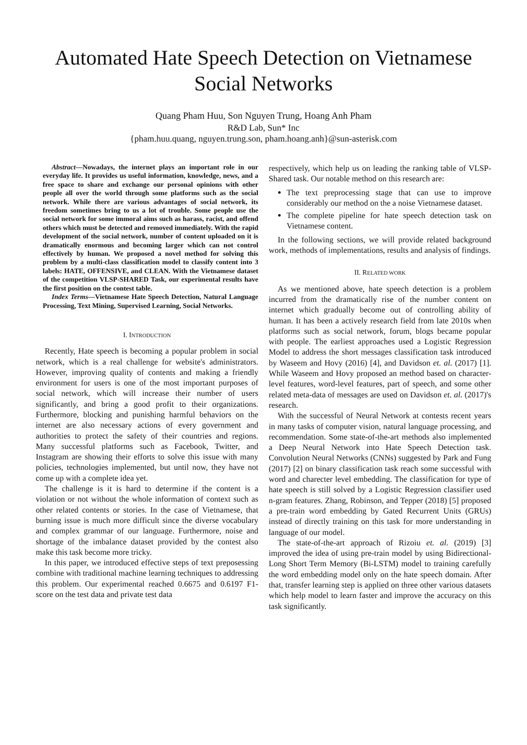Automated Hate Speech Detection on Vietnamese Social Networks
Quang Pham Huu, Son Nguyen Trung, Hoang Anh Pham
R&D Lab, Sun* Inc
{pham.huu.quang, nguyen.trung.son, pham.hoang.anh}@sun-asterisk.com
Abstract—Nowadays, the internet plays an important role in our everyday life. It provides us useful information, knowledge, news, and a free space to share and exchange our personal opinions with other people all over the world through some platforms such as the social network. While there are various advantages of social network, its freedom sometimes bring to us a lot of trouble. Some people use the social network for some immoral aims such as harass, racist, and offend others which must be detected and removed immediately. With the rapid development of the social network, number of content uploaded on it is dramatically enormous and becoming larger which can not control effectively by human. We proposed a novel method for solving this problem by a multi-class classification model to classify content into 3 labels: HATE, OFFENSIVE, and CLEAN. With the Vietnamese dataset of the competition VLSP-SHARED Task, our experimental results have the first position on the contest table.
Index Terms—Vietnamese Hate Speech Detection, Natural Language Processing, Text Mining, Supervised Learning, Social Networks.
I. INTRODUCTION
Recently, Hate speech is becoming a popular problem in social network, which is a real challenge for website's administrators. However, improving quality of contents and making a friendly environment for users is one of the most important purposes of social network, which will increase their number of users significantly, and bring a good profit to their organizations. Furthermore, blocking and punishing harmful behaviors on the internet are also necessary actions of every government and authorities to protect the safety of their countries and regions. Many successful platforms such as Facebook, Twitter, and Instagram are showing their efforts to solve this issue with many policies, technologies implemented, but until now, they have not come up with a complete idea yet.
The challenge is it is hard to determine if the content is a violation or not without the whole information of context such as other related contents or stories. In the case of Vietnamese, that burning issue is much more difficult since the diverse vocabulary and complex grammar of our language. Furthermore, noise and shortage of the imbalance dataset provided by the contest also make this task become more tricky.
In this paper, we introduced effective steps of text preposessing combine with traditional machine learning techniques to addressing this problem. Our experimental reached 0.6675 and 0.6197 F1-score on the test data and private test data
respectively, which help us on leading the ranking table of VLSP-Shared task. Our notable method on this research are:
The text preprocessing stage that can use to improve considerably our method on the a noise Vietnamese dataset.
The complete pipeline for hate speech detection task on Vietnamese content.
In the following sections, we will provide related background work, methods of implementations, results and analysis of findings.
II. RELATED WORK
As we mentioned above, hate speech detection is a problem incurred from the dramatically rise of the number content on internet which gradually become out of controlling ability of human. It has been a actively research field from late 2010s when platforms such as social network, forum, blogs became popular with people. The earliest approaches used a Logistic Regression Model to address the short messages classification task introduced by Waseem and Hovy (2016) [4], and Davidson et. al. (2017) [1]. While Waseem and Hovy proposed an method based on character-level features, word-level features, part of speech, and some other related meta-data of messages are used on Davidson et. al. (2017)'s research.
With the successful of Neural Network at contests recent years in many tasks of computer vision, natural language processing, and recommendation. Some state-of-the-art methods also implemented a Deep Neural Network into Hate Speech Detection task. Convolution Neural Networks (CNNs) suggested by Park and Fung (2017) [2] on binary classification task reach some successful with word and charecter level embedding. The classification for type of hate speech is still solved by a Logistic Regression classifier used n-gram features. Zhang, Robinson, and Tepper (2018) [5] proposed a pre-train word embedding by Gated Recurrent Units (GRUs) instead of directly training on this task for more understanding in language of our model.
The state-of-the-art approach of Rizoiu et. al. (2019) [3] improved the idea of using pre-train model by using Bidirectional-Long Short Term Memory (Bi-LSTM) model to training carefully the word embedding model only on the hate speech domain. After that, transfer learning step is applied on three other various datasets which help model to learn faster and improve the accuracy on this task significantly.